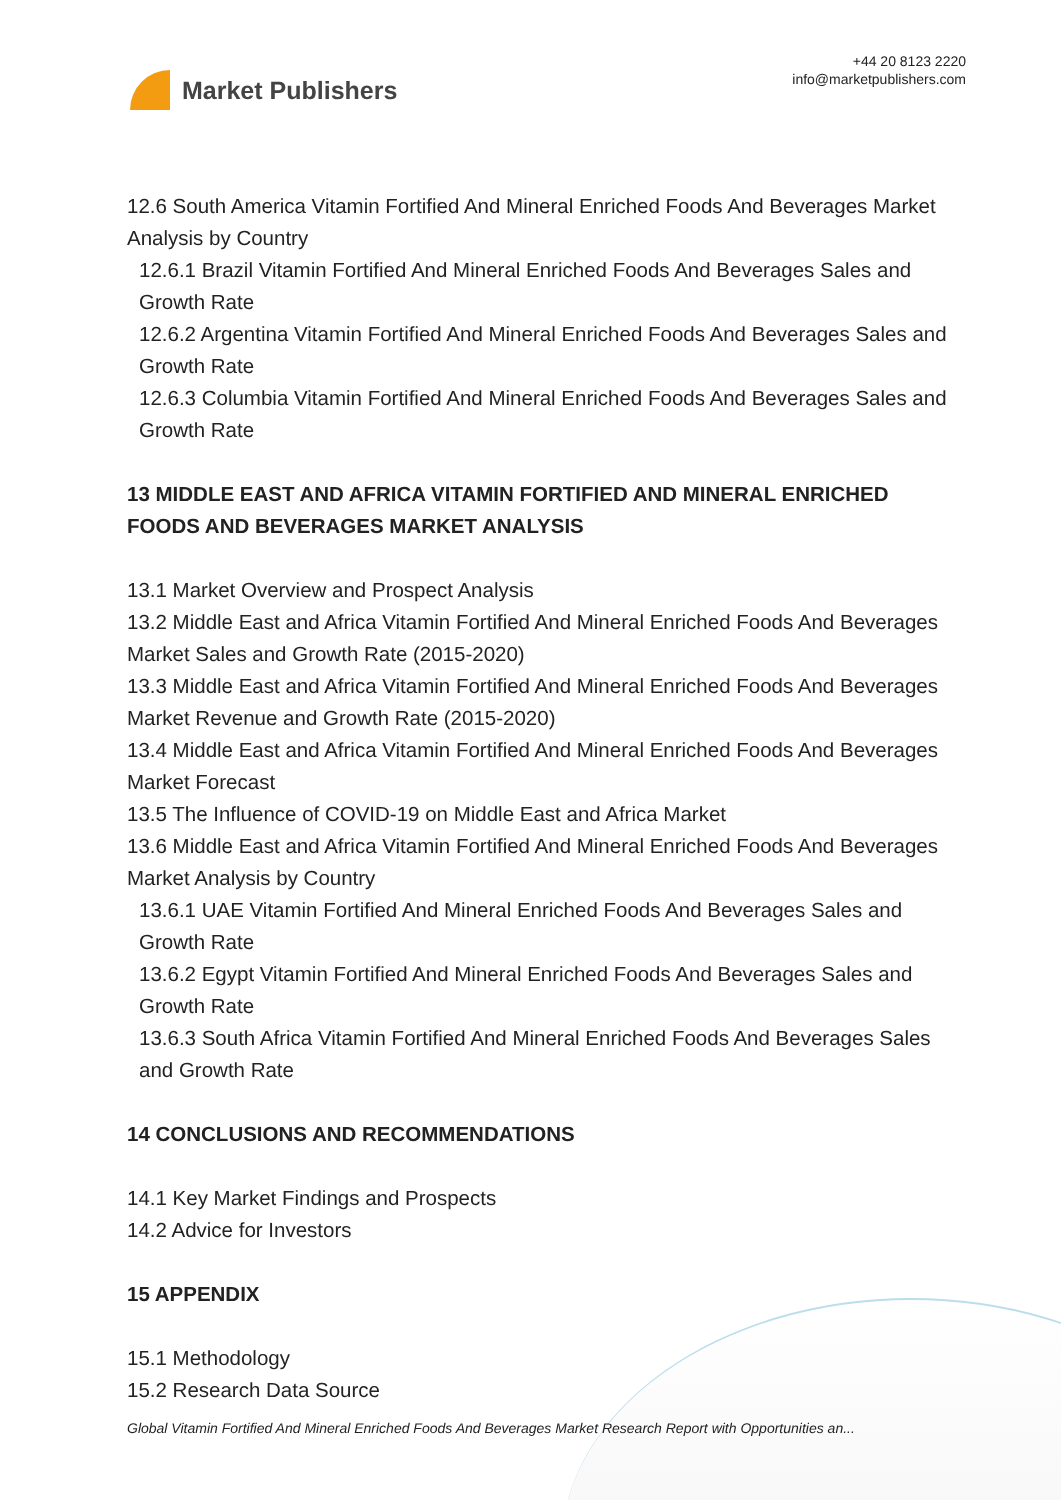Market Publishers
+44 20 8123 2220
info@marketpublishers.com
12.6 South America Vitamin Fortified And Mineral Enriched Foods And Beverages Market Analysis by Country
12.6.1 Brazil Vitamin Fortified And Mineral Enriched Foods And Beverages Sales and Growth Rate
12.6.2 Argentina Vitamin Fortified And Mineral Enriched Foods And Beverages Sales and Growth Rate
12.6.3 Columbia Vitamin Fortified And Mineral Enriched Foods And Beverages Sales and Growth Rate
13 MIDDLE EAST AND AFRICA VITAMIN FORTIFIED AND MINERAL ENRICHED FOODS AND BEVERAGES MARKET ANALYSIS
13.1 Market Overview and Prospect Analysis
13.2 Middle East and Africa Vitamin Fortified And Mineral Enriched Foods And Beverages Market Sales and Growth Rate (2015-2020)
13.3 Middle East and Africa Vitamin Fortified And Mineral Enriched Foods And Beverages Market Revenue and Growth Rate (2015-2020)
13.4 Middle East and Africa Vitamin Fortified And Mineral Enriched Foods And Beverages Market Forecast
13.5 The Influence of COVID-19 on Middle East and Africa Market
13.6 Middle East and Africa Vitamin Fortified And Mineral Enriched Foods And Beverages Market Analysis by Country
13.6.1 UAE Vitamin Fortified And Mineral Enriched Foods And Beverages Sales and Growth Rate
13.6.2 Egypt Vitamin Fortified And Mineral Enriched Foods And Beverages Sales and Growth Rate
13.6.3 South Africa Vitamin Fortified And Mineral Enriched Foods And Beverages Sales and Growth Rate
14 CONCLUSIONS AND RECOMMENDATIONS
14.1 Key Market Findings and Prospects
14.2 Advice for Investors
15 APPENDIX
15.1 Methodology
15.2 Research Data Source
Global Vitamin Fortified And Mineral Enriched Foods And Beverages Market Research Report with Opportunities an...